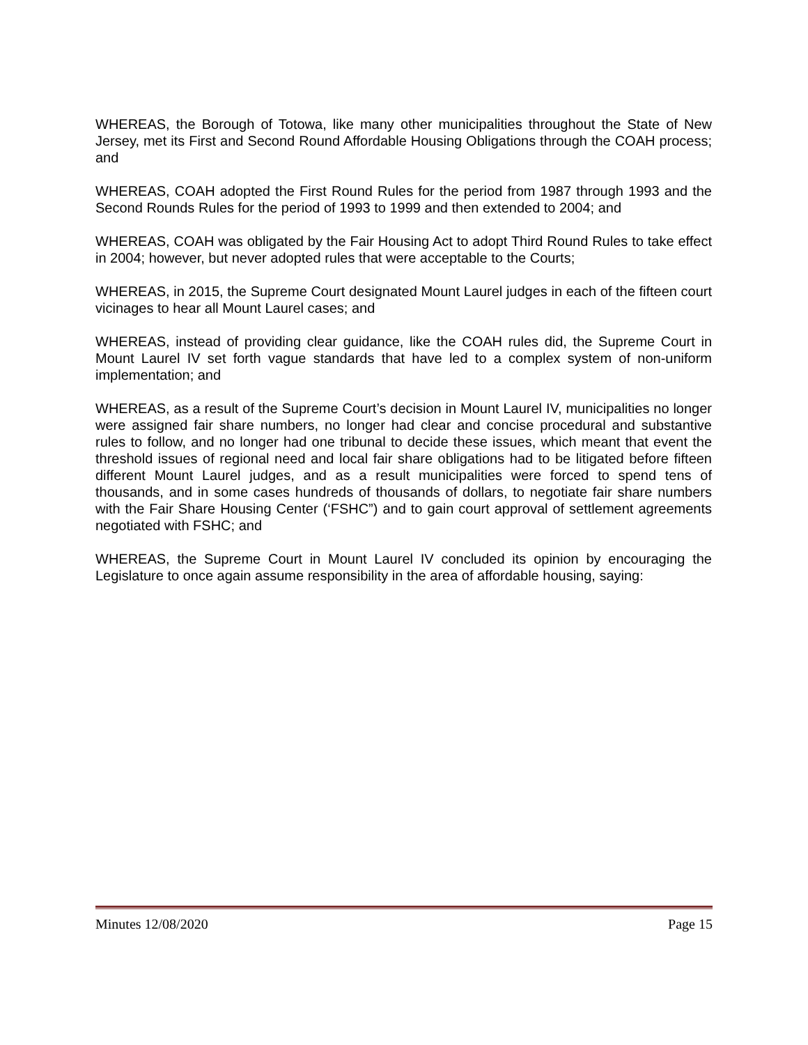WHEREAS, the Borough of Totowa, like many other municipalities throughout the State of New Jersey, met its First and Second Round Affordable Housing Obligations through the COAH process; and
WHEREAS, COAH adopted the First Round Rules for the period from 1987 through 1993 and the Second Rounds Rules for the period of 1993 to 1999 and then extended to 2004; and
WHEREAS, COAH was obligated by the Fair Housing Act to adopt Third Round Rules to take effect in 2004; however, but never adopted rules that were acceptable to the Courts;
WHEREAS, in 2015, the Supreme Court designated Mount Laurel judges in each of the fifteen court vicinages to hear all Mount Laurel cases; and
WHEREAS, instead of providing clear guidance, like the COAH rules did, the Supreme Court in Mount Laurel IV set forth vague standards that have led to a complex system of non-uniform implementation; and
WHEREAS, as a result of the Supreme Court’s decision in Mount Laurel IV, municipalities no longer were assigned fair share numbers, no longer had clear and concise procedural and substantive rules to follow, and no longer had one tribunal to decide these issues, which meant that event the threshold issues of regional need and local fair share obligations had to be litigated before fifteen different Mount Laurel judges, and as a result municipalities were forced to spend tens of thousands, and in some cases hundreds of thousands of dollars, to negotiate fair share numbers with the Fair Share Housing Center (‘FSHC”) and to gain court approval of settlement agreements negotiated with FSHC; and
WHEREAS, the Supreme Court in Mount Laurel IV concluded its opinion by encouraging the Legislature to once again assume responsibility in the area of affordable housing, saying:
Minutes 12/08/2020 Page 15